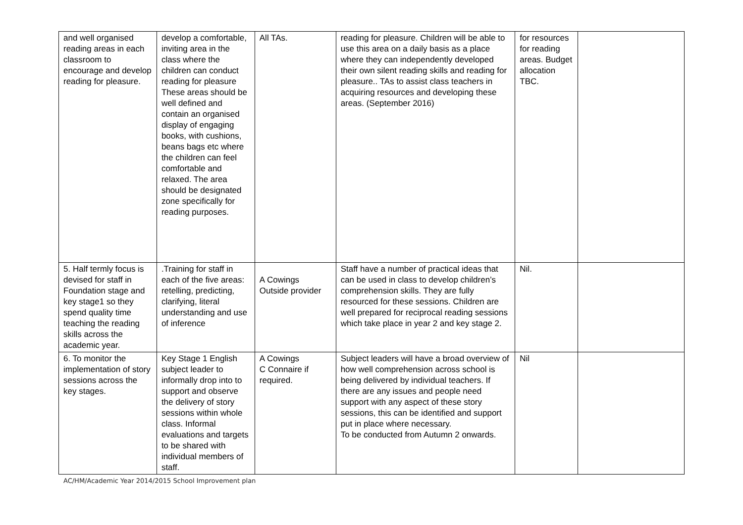| and well organised reading areas in each classroom to encourage and develop reading for pleasure. | develop a comfortable, inviting area in the class where the children can conduct reading for pleasure These areas should be well defined and contain an organised display of engaging books, with cushions, beans bags etc where the children can feel comfortable and relaxed. The area should be designated zone specifically for reading purposes. | All TAs. | reading for pleasure. Children will be able to use this area on a daily basis as a place where they can independently developed their own silent reading skills and reading for pleasure.. TAs to assist class teachers in acquiring resources and developing these areas. (September 2016) | for resources for reading areas. Budget allocation TBC. | |
| 5. Half termly focus is devised for staff in Foundation stage and key stage1 so they spend quality time teaching the reading skills across the academic year. | .Training for staff in each of the five areas: retelling, predicting, clarifying, literal understanding and use of inference | A Cowings Outside provider | Staff have a number of practical ideas that can be used in class to develop children’s comprehension skills. They are fully resourced for these sessions. Children are well prepared for reciprocal reading sessions which take place in year 2 and key stage 2. | Nil. | |
| 6. To monitor the implementation of story sessions across the key stages. | Key Stage 1 English subject leader to informally drop into to support and observe the delivery of story sessions within whole class. Informal evaluations and targets to be shared with individual members of staff. | A Cowings C Connaire if required. | Subject leaders will have a broad overview of how well comprehension across school is being delivered by individual teachers. If there are any issues and people need support with any aspect of these story sessions, this can be identified and support put in place where necessary. To be conducted from Autumn 2 onwards. | Nil | |
AC/HM/Academic Year 2014/2015 School Improvement plan